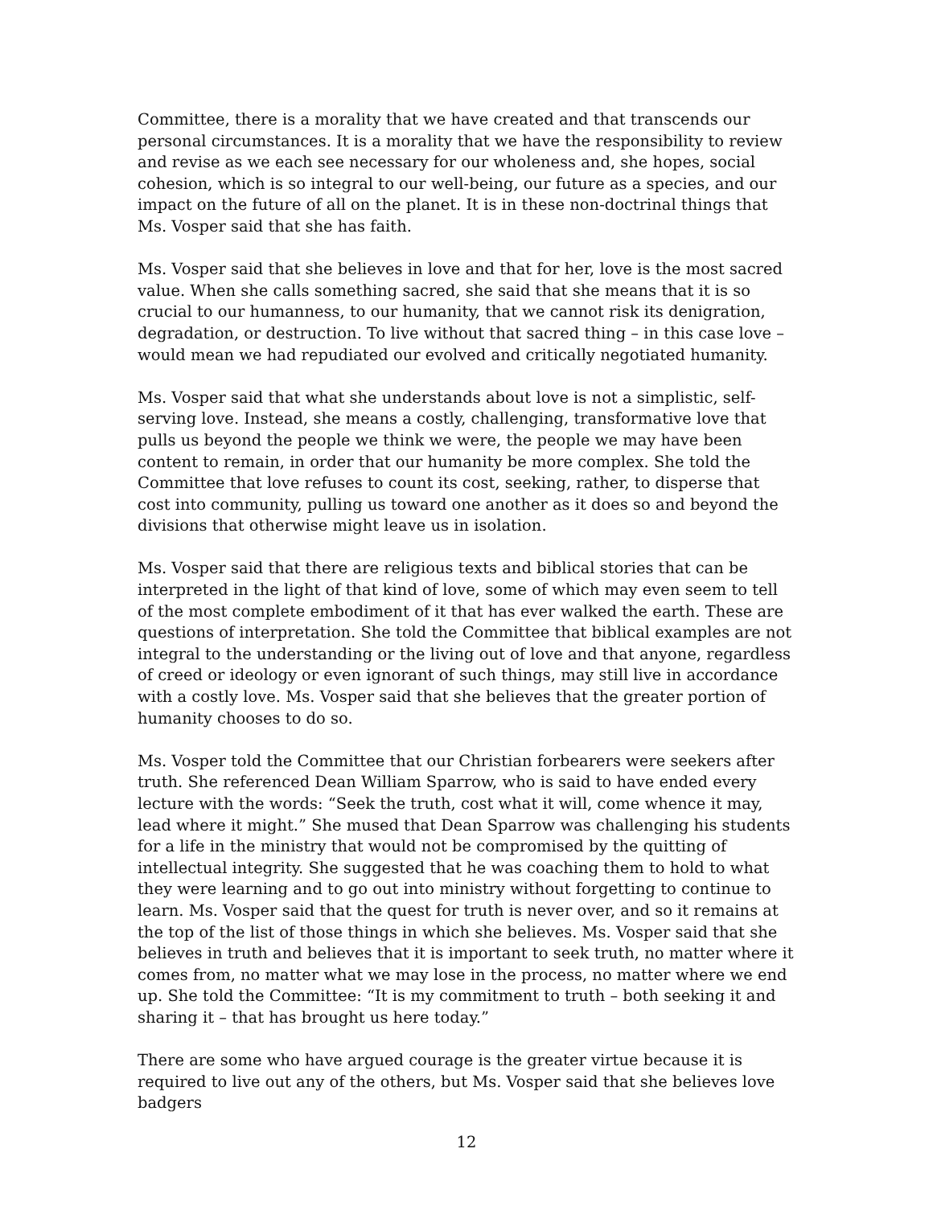Committee, there is a morality that we have created and that transcends our personal circumstances. It is a morality that we have the responsibility to review and revise as we each see necessary for our wholeness and, she hopes, social cohesion, which is so integral to our well-being, our future as a species, and our impact on the future of all on the planet. It is in these non-doctrinal things that Ms. Vosper said that she has faith.
Ms. Vosper said that she believes in love and that for her, love is the most sacred value. When she calls something sacred, she said that she means that it is so crucial to our humanness, to our humanity, that we cannot risk its denigration, degradation, or destruction. To live without that sacred thing – in this case love – would mean we had repudiated our evolved and critically negotiated humanity.
Ms. Vosper said that what she understands about love is not a simplistic, self-serving love. Instead, she means a costly, challenging, transformative love that pulls us beyond the people we think we were, the people we may have been content to remain, in order that our humanity be more complex. She told the Committee that love refuses to count its cost, seeking, rather, to disperse that cost into community, pulling us toward one another as it does so and beyond the divisions that otherwise might leave us in isolation.
Ms. Vosper said that there are religious texts and biblical stories that can be interpreted in the light of that kind of love, some of which may even seem to tell of the most complete embodiment of it that has ever walked the earth. These are questions of interpretation. She told the Committee that biblical examples are not integral to the understanding or the living out of love and that anyone, regardless of creed or ideology or even ignorant of such things, may still live in accordance with a costly love. Ms. Vosper said that she believes that the greater portion of humanity chooses to do so.
Ms. Vosper told the Committee that our Christian forbearers were seekers after truth. She referenced Dean William Sparrow, who is said to have ended every lecture with the words: “Seek the truth, cost what it will, come whence it may, lead where it might.” She mused that Dean Sparrow was challenging his students for a life in the ministry that would not be compromised by the quitting of intellectual integrity. She suggested that he was coaching them to hold to what they were learning and to go out into ministry without forgetting to continue to learn. Ms. Vosper said that the quest for truth is never over, and so it remains at the top of the list of those things in which she believes. Ms. Vosper said that she believes in truth and believes that it is important to seek truth, no matter where it comes from, no matter what we may lose in the process, no matter where we end up. She told the Committee: “It is my commitment to truth – both seeking it and sharing it – that has brought us here today.”
There are some who have argued courage is the greater virtue because it is required to live out any of the others, but Ms. Vosper said that she believes love badgers
12